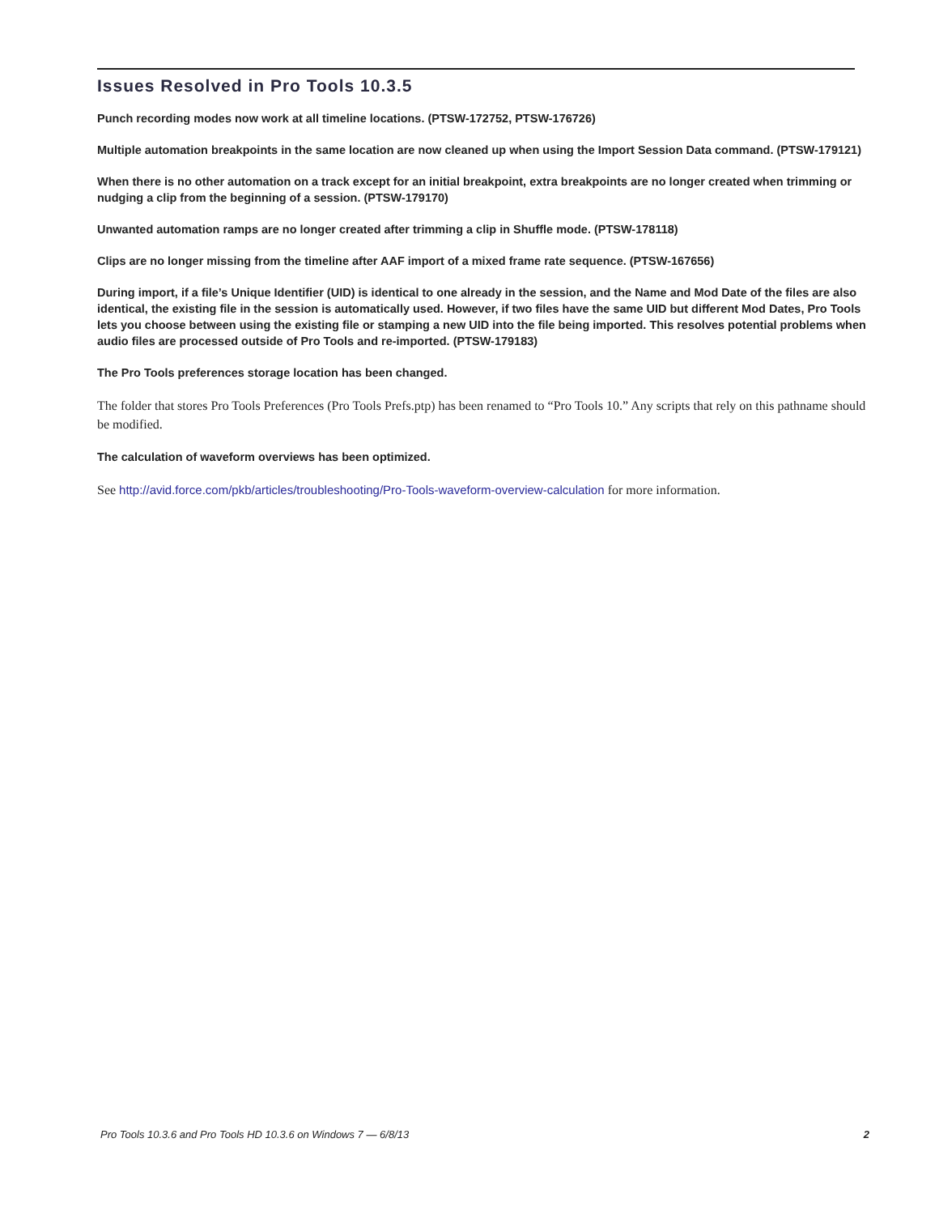Issues Resolved in Pro Tools 10.3.5
Punch recording modes now work at all timeline locations. (PTSW-172752, PTSW-176726)
Multiple automation breakpoints in the same location are now cleaned up when using the Import Session Data command. (PTSW-179121)
When there is no other automation on a track except for an initial breakpoint, extra breakpoints are no longer created when trimming or nudging a clip from the beginning of a session. (PTSW-179170)
Unwanted automation ramps are no longer created after trimming a clip in Shuffle mode. (PTSW-178118)
Clips are no longer missing from the timeline after AAF import of a mixed frame rate sequence. (PTSW-167656)
During import, if a file’s Unique Identifier (UID) is identical to one already in the session, and the Name and Mod Date of the files are also identical, the existing file in the session is automatically used. However, if two files have the same UID but different Mod Dates, Pro Tools lets you choose between using the existing file or stamping a new UID into the file being imported. This resolves potential problems when audio files are processed outside of Pro Tools and re-imported. (PTSW-179183)
The Pro Tools preferences storage location has been changed.
The folder that stores Pro Tools Preferences (Pro Tools Prefs.ptp) has been renamed to “Pro Tools 10.” Any scripts that rely on this pathname should be modified.
The calculation of waveform overviews has been optimized.
See http://avid.force.com/pkb/articles/troubleshooting/Pro-Tools-waveform-overview-calculation for more information.
Pro Tools 10.3.6 and Pro Tools HD 10.3.6 on Windows 7 — 6/8/13 2